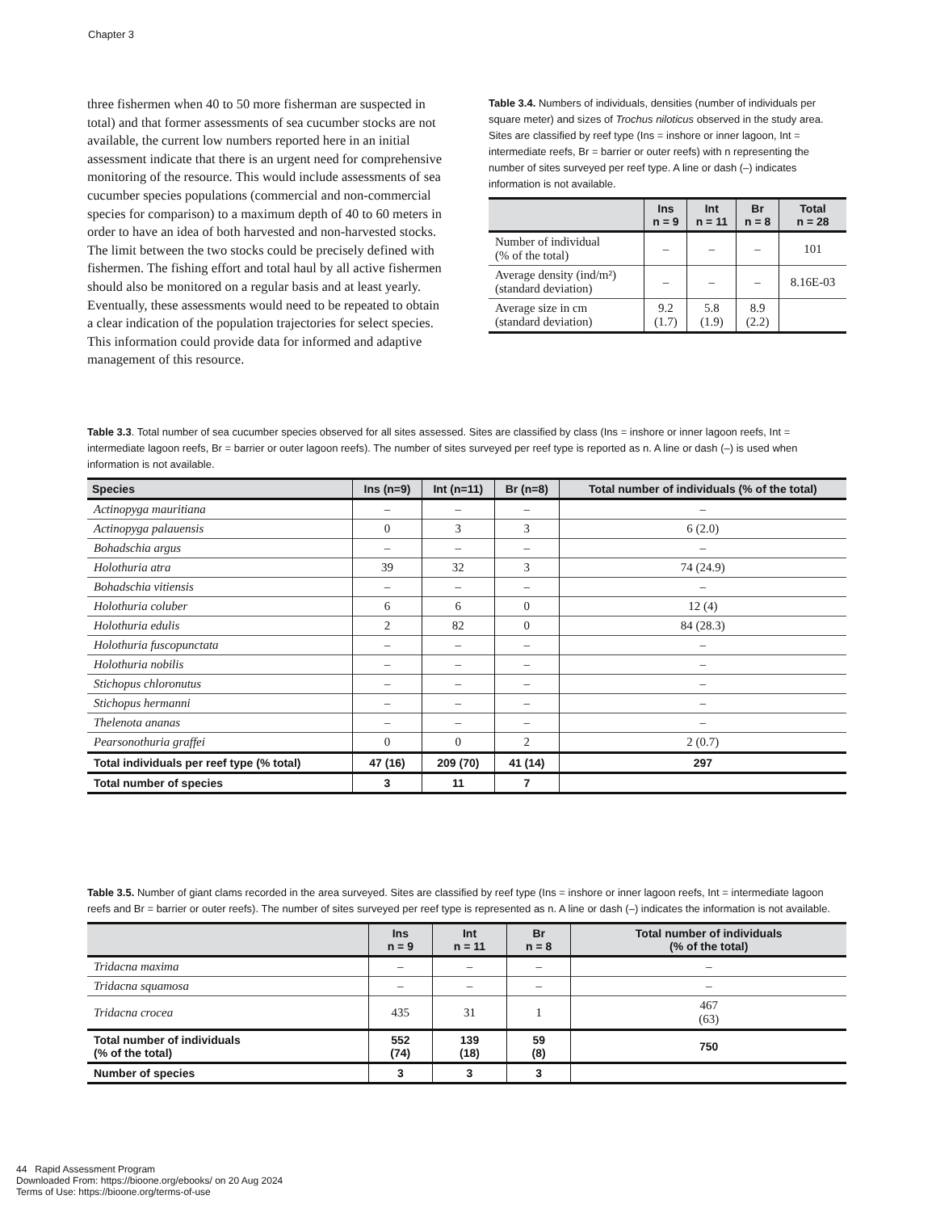Chapter 3
three fishermen when 40 to 50 more fisherman are suspected in total) and that former assessments of sea cucumber stocks are not available, the current low numbers reported here in an initial assessment indicate that there is an urgent need for comprehensive monitoring of the resource. This would include assessments of sea cucumber species populations (commercial and non-commercial species for comparison) to a maximum depth of 40 to 60 meters in order to have an idea of both harvested and non-harvested stocks. The limit between the two stocks could be precisely defined with fishermen. The fishing effort and total haul by all active fishermen should also be monitored on a regular basis and at least yearly. Eventually, these assessments would need to be repeated to obtain a clear indication of the population trajectories for select species. This information could provide data for informed and adaptive management of this resource.
Table 3.4. Numbers of individuals, densities (number of individuals per square meter) and sizes of Trochus niloticus observed in the study area. Sites are classified by reef type (Ins = inshore or inner lagoon, Int = intermediate reefs, Br = barrier or outer reefs) with n representing the number of sites surveyed per reef type. A line or dash (–) indicates information is not available.
| | Ins n = 9 | Int n = 11 | Br n = 8 | Total n = 28 |
| --- | --- | --- | --- | --- |
| Number of individual (% of the total) | – | – | – | 101 |
| Average density (ind/m²) (standard deviation) | – | – | – | 8.16E-03 |
| Average size in cm (standard deviation) | 9.2 (1.7) | 5.8 (1.9) | 8.9 (2.2) | |
Table 3.3. Total number of sea cucumber species observed for all sites assessed. Sites are classified by class (Ins = inshore or inner lagoon reefs, Int = intermediate lagoon reefs, Br = barrier or outer lagoon reefs). The number of sites surveyed per reef type is reported as n. A line or dash (–) is used when information is not available.
| Species | Ins (n=9) | Int (n=11) | Br (n=8) | Total number of individuals (% of the total) |
| --- | --- | --- | --- | --- |
| Actinopyga mauritiana | – | – | – | – |
| Actinopyga palauensis | 0 | 3 | 3 | 6 (2.0) |
| Bohadschia argus | – | – | – | – |
| Holothuria atra | 39 | 32 | 3 | 74 (24.9) |
| Bohadschia vitiensis | – | – | – | – |
| Holothuria coluber | 6 | 6 | 0 | 12 (4) |
| Holothuria edulis | 2 | 82 | 0 | 84 (28.3) |
| Holothuria fuscopunctata | – | – | – | – |
| Holothuria nobilis | – | – | – | – |
| Stichopus chloronutus | – | – | – | – |
| Stichopus hermanni | – | – | – | – |
| Thelenota ananas | – | – | – | – |
| Pearsonothuria graffei | 0 | 0 | 2 | 2 (0.7) |
| Total individuals per reef type (% total) | 47 (16) | 209 (70) | 41 (14) | 297 |
| Total number of species | 3 | 11 | 7 | |
Table 3.5. Number of giant clams recorded in the area surveyed. Sites are classified by reef type (Ins = inshore or inner lagoon reefs, Int = intermediate lagoon reefs and Br = barrier or outer reefs). The number of sites surveyed per reef type is represented as n. A line or dash (–) indicates the information is not available.
| | Ins n = 9 | Int n = 11 | Br n = 8 | Total number of individuals (% of the total) |
| --- | --- | --- | --- | --- |
| Tridacna maxima | – | – | – | – |
| Tridacna squamosa | – | – | – | – |
| Tridacna crocea | 435 | 31 | 1 | 467 (63) |
| Total number of individuals (% of the total) | 552 (74) | 139 (18) | 59 (8) | 750 |
| Number of species | 3 | 3 | 3 | |
44 Rapid Assessment Program
Downloaded From: https://bioone.org/ebooks/ on 20 Aug 2024
Terms of Use: https://bioone.org/terms-of-use